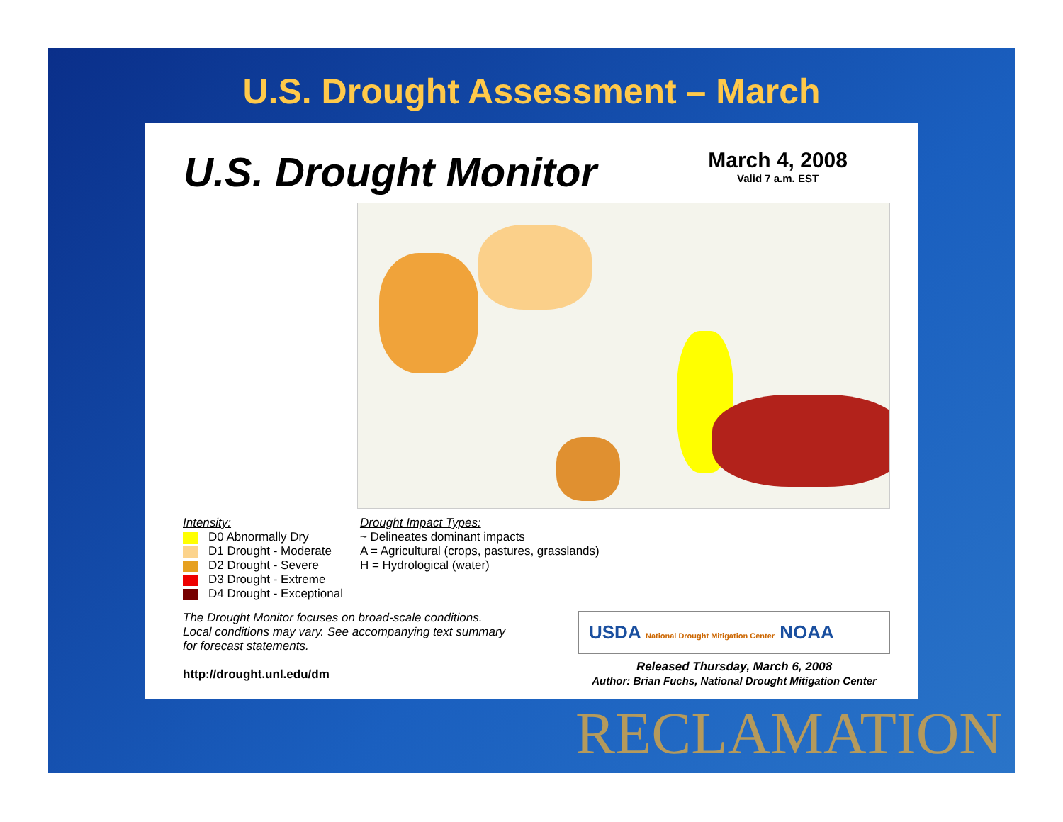U.S. Drought Assessment – March
U.S. Drought Monitor
March 4, 2008
Valid 7 a.m. EST
Intensity:
D0 Abnormally Dry
D1 Drought - Moderate
D2 Drought - Severe
D3 Drought - Extreme
D4 Drought - Exceptional
Drought Impact Types:
~ Delineates dominant impacts
A = Agricultural (crops, pastures, grasslands)
H = Hydrological (water)
The Drought Monitor focuses on broad-scale conditions.
Local conditions may vary. See accompanying text summary
for forecast statements.
http://drought.unl.edu/dm
USDA National Drought Mitigation Center NOAA
Released Thursday, March 6, 2008
Author: Brian Fuchs, National Drought Mitigation Center
RECLAMATION